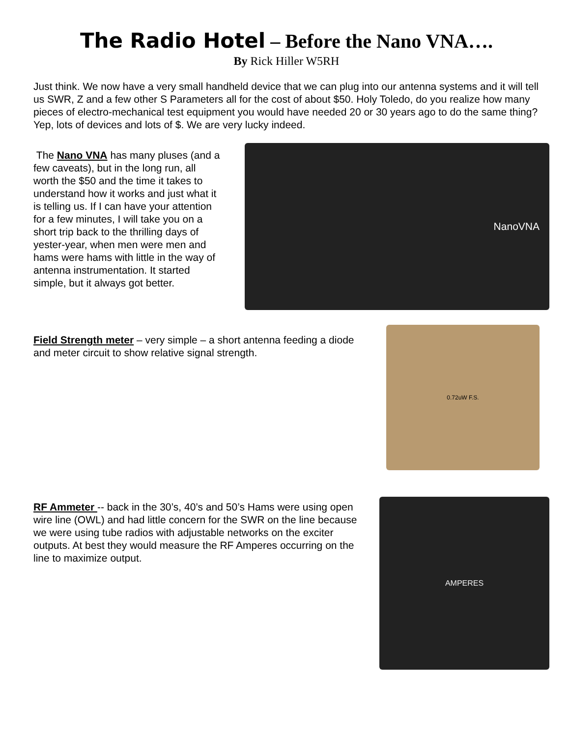The Radio Hotel – Before the Nano VNA….
By Rick Hiller W5RH
Just think. We now have a very small handheld device that we can plug into our antenna systems and it will tell us SWR, Z and a few other S Parameters all for the cost of about $50. Holy Toledo, do you realize how many pieces of electro-mechanical test equipment you would have needed 20 or 30 years ago to do the same thing? Yep, lots of devices and lots of $. We are very lucky indeed.
The Nano VNA has many pluses (and a few caveats), but in the long run, all worth the $50 and the time it takes to understand how it works and just what it is telling us. If I can have your attention for a few minutes, I will take you on a short trip back to the thrilling days of yester-year, when men were men and hams were hams with little in the way of antenna instrumentation. It started simple, but it always got better.
NanoVNA
Field Strength meter – very simple – a short antenna feeding a diode and meter circuit to show relative signal strength.
0.72uW F.S.
RF Ammeter -- back in the 30’s, 40’s and 50’s Hams were using open wire line (OWL) and had little concern for the SWR on the line because we were using tube radios with adjustable networks on the exciter outputs. At best they would measure the RF Amperes occurring on the line to maximize output.
AMPERES